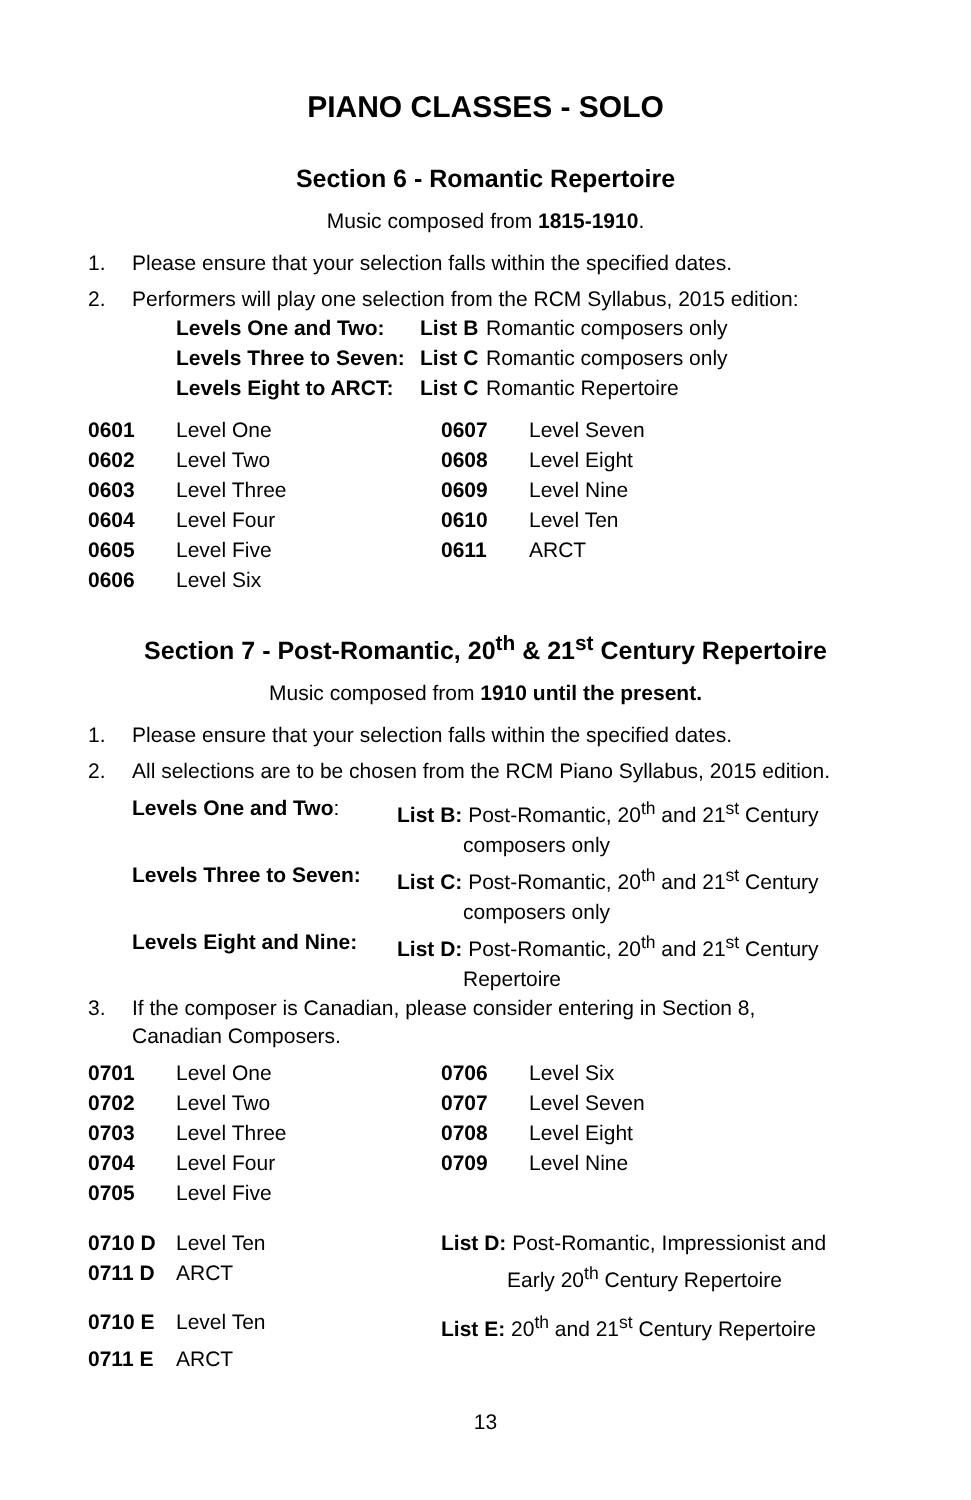PIANO CLASSES - SOLO
Section 6 - Romantic Repertoire
Music composed from 1815-1910.
1. Please ensure that your selection falls within the specified dates.
2. Performers will play one selection from the RCM Syllabus, 2015 edition:
| Levels One and Two: | List B | Romantic composers only |
| Levels Three to Seven: | List C | Romantic composers only |
| Levels Eight to ARCT: | List C | Romantic Repertoire |
| 0601 | Level One | 0607 | Level Seven |
| 0602 | Level Two | 0608 | Level Eight |
| 0603 | Level Three | 0609 | Level Nine |
| 0604 | Level Four | 0610 | Level Ten |
| 0605 | Level Five | 0611 | ARCT |
| 0606 | Level Six | | |
Section 7 - Post-Romantic, 20<sup>th</sup> & 21<sup>st</sup> Century Repertoire
Music composed from 1910 until the present.
1. Please ensure that your selection falls within the specified dates.
2. All selections are to be chosen from the RCM Piano Syllabus, 2015 edition.
| Levels One and Two : | List B: Post-Romantic, 20<sup>th</sup> and 21<sup>st</sup> Century composers only |
| Levels Three to Seven: | List C: Post-Romantic, 20<sup>th</sup> and 21<sup>st</sup> Century composers only |
| Levels Eight and Nine: | List D: Post-Romantic, 20<sup>th</sup> and 21<sup>st</sup> Century Repertoire |
3. If the composer is Canadian, please consider entering in Section 8,
Canadian Composers.
| 0701 | Level One | 0706 | Level Six |
| 0702 | Level Two | 0707 | Level Seven |
| 0703 | Level Three | 0708 | Level Eight |
| 0704 | Level Four | 0709 | Level Nine |
| 0705 | Level Five | | |
| 0710 D | Level Ten | List D: Post-Romantic, Impressionist and |
| 0711 D | ARCT | Early 20<sup>th</sup> Century Repertoire |
| 0710 E | Level Ten | List E: 20<sup>th</sup> and 21<sup>st</sup> Century Repertoire |
| 0711 E | ARCT | |
13